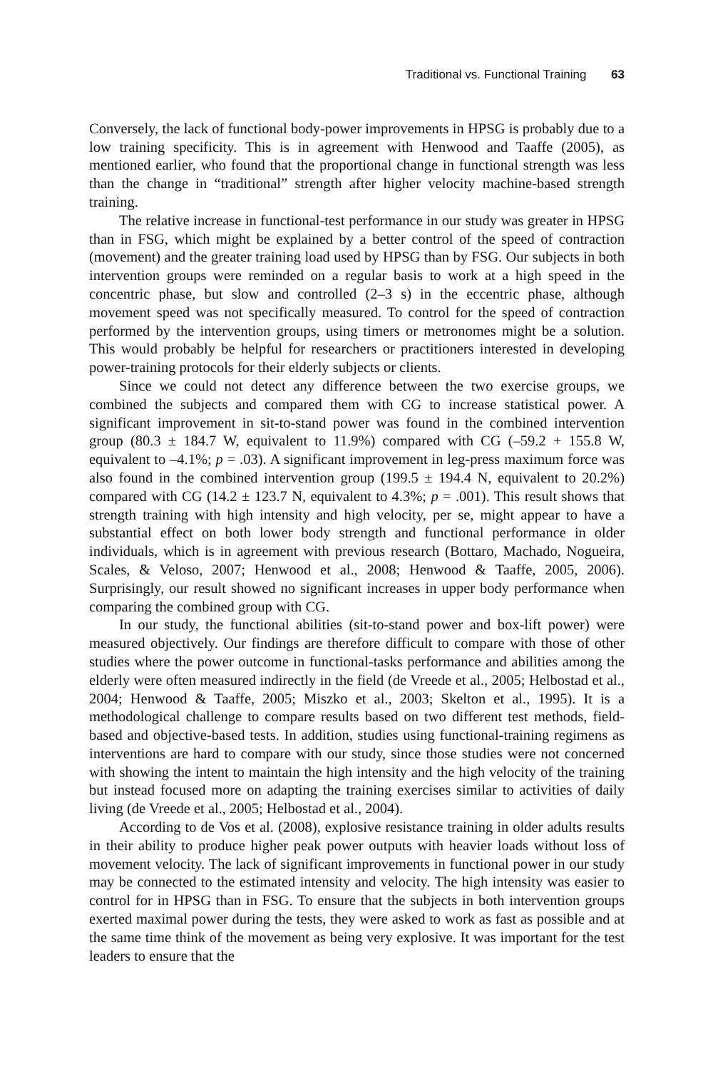Traditional vs. Functional Training 63
Conversely, the lack of functional body-power improvements in HPSG is probably due to a low training specificity. This is in agreement with Henwood and Taaffe (2005), as mentioned earlier, who found that the proportional change in functional strength was less than the change in “traditional” strength after higher velocity machine-based strength training.
The relative increase in functional-test performance in our study was greater in HPSG than in FSG, which might be explained by a better control of the speed of contraction (movement) and the greater training load used by HPSG than by FSG. Our subjects in both intervention groups were reminded on a regular basis to work at a high speed in the concentric phase, but slow and controlled (2–3 s) in the eccentric phase, although movement speed was not specifically measured. To control for the speed of contraction performed by the intervention groups, using timers or metronomes might be a solution. This would probably be helpful for researchers or practitioners interested in developing power-training protocols for their elderly subjects or clients.
Since we could not detect any difference between the two exercise groups, we combined the subjects and compared them with CG to increase statistical power. A significant improvement in sit-to-stand power was found in the combined intervention group (80.3 ± 184.7 W, equivalent to 11.9%) compared with CG (–59.2 + 155.8 W, equivalent to –4.1%; p = .03). A significant improvement in leg-press maximum force was also found in the combined intervention group (199.5 ± 194.4 N, equivalent to 20.2%) compared with CG (14.2 ± 123.7 N, equivalent to 4.3%; p = .001). This result shows that strength training with high intensity and high velocity, per se, might appear to have a substantial effect on both lower body strength and functional performance in older individuals, which is in agreement with previous research (Bottaro, Machado, Nogueira, Scales, & Veloso, 2007; Henwood et al., 2008; Henwood & Taaffe, 2005, 2006). Surprisingly, our result showed no significant increases in upper body performance when comparing the combined group with CG.
In our study, the functional abilities (sit-to-stand power and box-lift power) were measured objectively. Our findings are therefore difficult to compare with those of other studies where the power outcome in functional-tasks performance and abilities among the elderly were often measured indirectly in the field (de Vreede et al., 2005; Helbostad et al., 2004; Henwood & Taaffe, 2005; Miszko et al., 2003; Skelton et al., 1995). It is a methodological challenge to compare results based on two different test methods, field-based and objective-based tests. In addition, studies using functional-training regimens as interventions are hard to compare with our study, since those studies were not concerned with showing the intent to maintain the high intensity and the high velocity of the training but instead focused more on adapting the training exercises similar to activities of daily living (de Vreede et al., 2005; Helbostad et al., 2004).
According to de Vos et al. (2008), explosive resistance training in older adults results in their ability to produce higher peak power outputs with heavier loads without loss of movement velocity. The lack of significant improvements in functional power in our study may be connected to the estimated intensity and velocity. The high intensity was easier to control for in HPSG than in FSG. To ensure that the subjects in both intervention groups exerted maximal power during the tests, they were asked to work as fast as possible and at the same time think of the movement as being very explosive. It was important for the test leaders to ensure that the